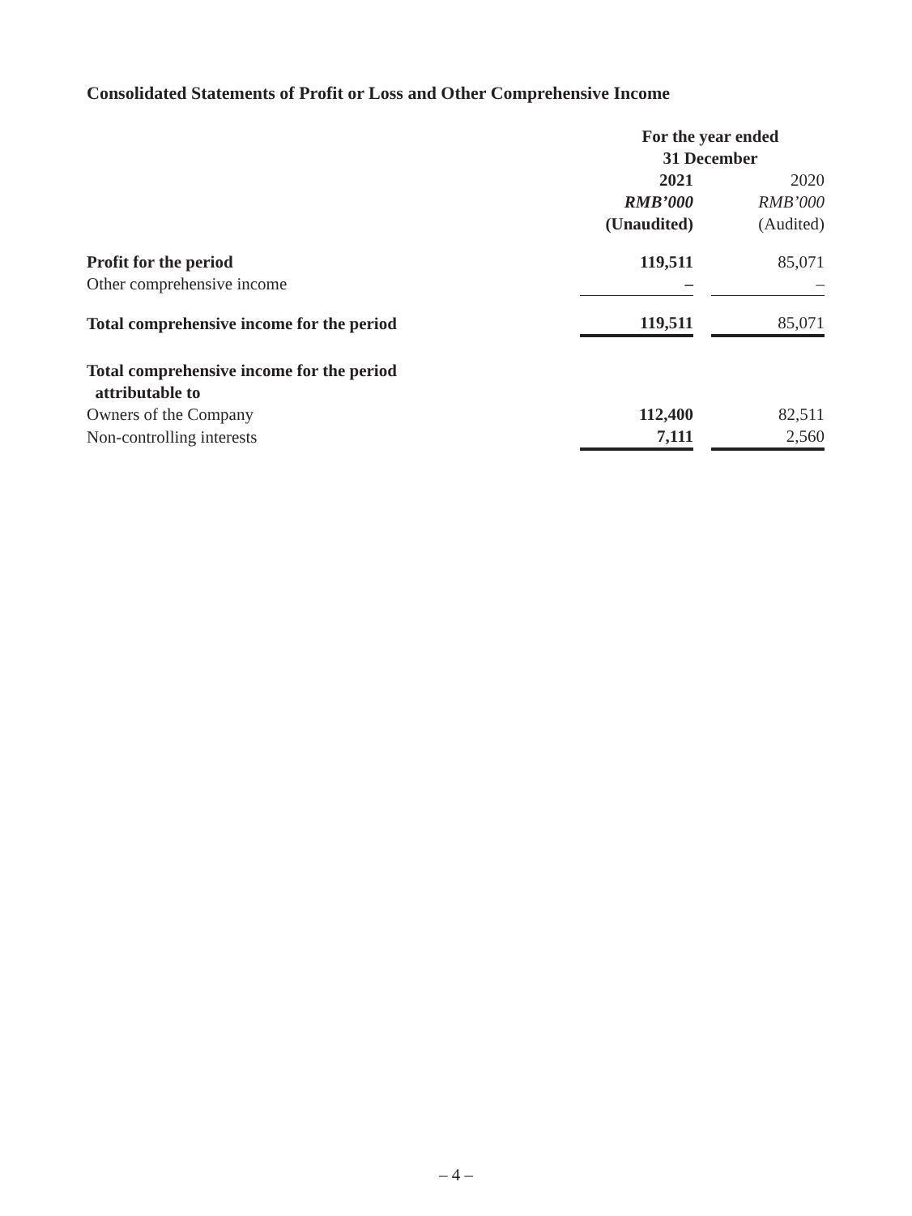Consolidated Statements of Profit or Loss and Other Comprehensive Income
| | For the year ended 31 December | | |
| | 2021 | | 2020 |
| | RMB’000 | | RMB’000 |
| | (Unaudited) | | (Audited) |
| Profit for the period | 119,511 | | 85,071 |
| Other comprehensive income | – | | – |
| Total comprehensive income for the period | 119,511 | | 85,071 |
| Total comprehensive income for the period attributable to | | | |
| Owners of the Company | 112,400 | | 82,511 |
| Non-controlling interests | 7,111 | | 2,560 |
– 4 –